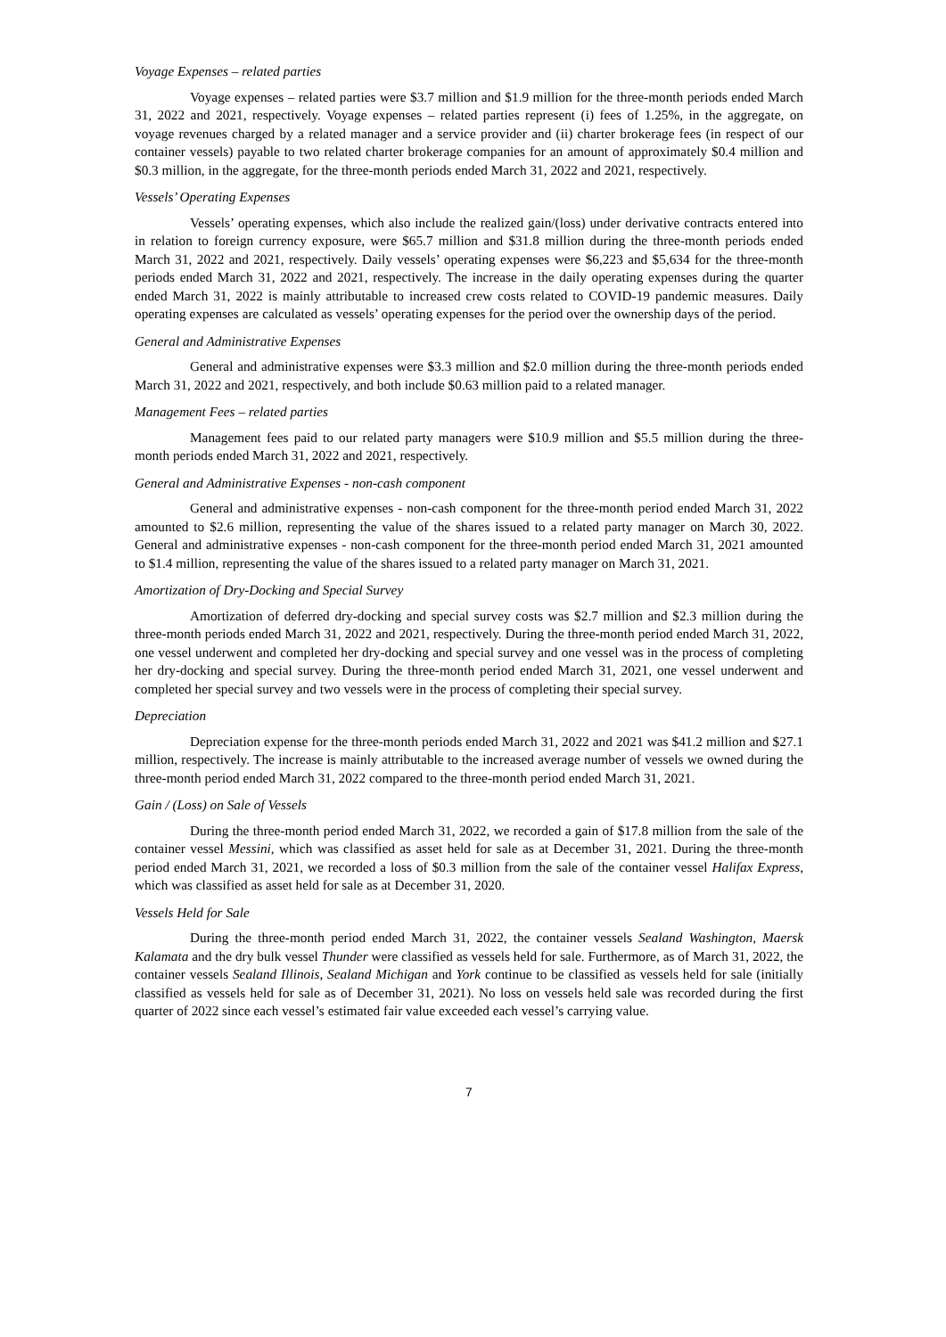Voyage Expenses – related parties
Voyage expenses – related parties were $3.7 million and $1.9 million for the three-month periods ended March 31, 2022 and 2021, respectively. Voyage expenses – related parties represent (i) fees of 1.25%, in the aggregate, on voyage revenues charged by a related manager and a service provider and (ii) charter brokerage fees (in respect of our container vessels) payable to two related charter brokerage companies for an amount of approximately $0.4 million and $0.3 million, in the aggregate, for the three-month periods ended March 31, 2022 and 2021, respectively.
Vessels’ Operating Expenses
Vessels’ operating expenses, which also include the realized gain/(loss) under derivative contracts entered into in relation to foreign currency exposure, were $65.7 million and $31.8 million during the three-month periods ended March 31, 2022 and 2021, respectively. Daily vessels’ operating expenses were $6,223 and $5,634 for the three-month periods ended March 31, 2022 and 2021, respectively. The increase in the daily operating expenses during the quarter ended March 31, 2022 is mainly attributable to increased crew costs related to COVID-19 pandemic measures. Daily operating expenses are calculated as vessels’ operating expenses for the period over the ownership days of the period.
General and Administrative Expenses
General and administrative expenses were $3.3 million and $2.0 million during the three-month periods ended March 31, 2022 and 2021, respectively, and both include $0.63 million paid to a related manager.
Management Fees – related parties
Management fees paid to our related party managers were $10.9 million and $5.5 million during the three-month periods ended March 31, 2022 and 2021, respectively.
General and Administrative Expenses - non-cash component
General and administrative expenses - non-cash component for the three-month period ended March 31, 2022 amounted to $2.6 million, representing the value of the shares issued to a related party manager on March 30, 2022. General and administrative expenses - non-cash component for the three-month period ended March 31, 2021 amounted to $1.4 million, representing the value of the shares issued to a related party manager on March 31, 2021.
Amortization of Dry-Docking and Special Survey
Amortization of deferred dry-docking and special survey costs was $2.7 million and $2.3 million during the three-month periods ended March 31, 2022 and 2021, respectively. During the three-month period ended March 31, 2022, one vessel underwent and completed her dry-docking and special survey and one vessel was in the process of completing her dry-docking and special survey. During the three-month period ended March 31, 2021, one vessel underwent and completed her special survey and two vessels were in the process of completing their special survey.
Depreciation
Depreciation expense for the three-month periods ended March 31, 2022 and 2021 was $41.2 million and $27.1 million, respectively. The increase is mainly attributable to the increased average number of vessels we owned during the three-month period ended March 31, 2022 compared to the three-month period ended March 31, 2021.
Gain / (Loss) on Sale of Vessels
During the three-month period ended March 31, 2022, we recorded a gain of $17.8 million from the sale of the container vessel Messini, which was classified as asset held for sale as at December 31, 2021. During the three-month period ended March 31, 2021, we recorded a loss of $0.3 million from the sale of the container vessel Halifax Express, which was classified as asset held for sale as at December 31, 2020.
Vessels Held for Sale
During the three-month period ended March 31, 2022, the container vessels Sealand Washington, Maersk Kalamata and the dry bulk vessel Thunder were classified as vessels held for sale. Furthermore, as of March 31, 2022, the container vessels Sealand Illinois, Sealand Michigan and York continue to be classified as vessels held for sale (initially classified as vessels held for sale as of December 31, 2021). No loss on vessels held sale was recorded during the first quarter of 2022 since each vessel’s estimated fair value exceeded each vessel’s carrying value.
7